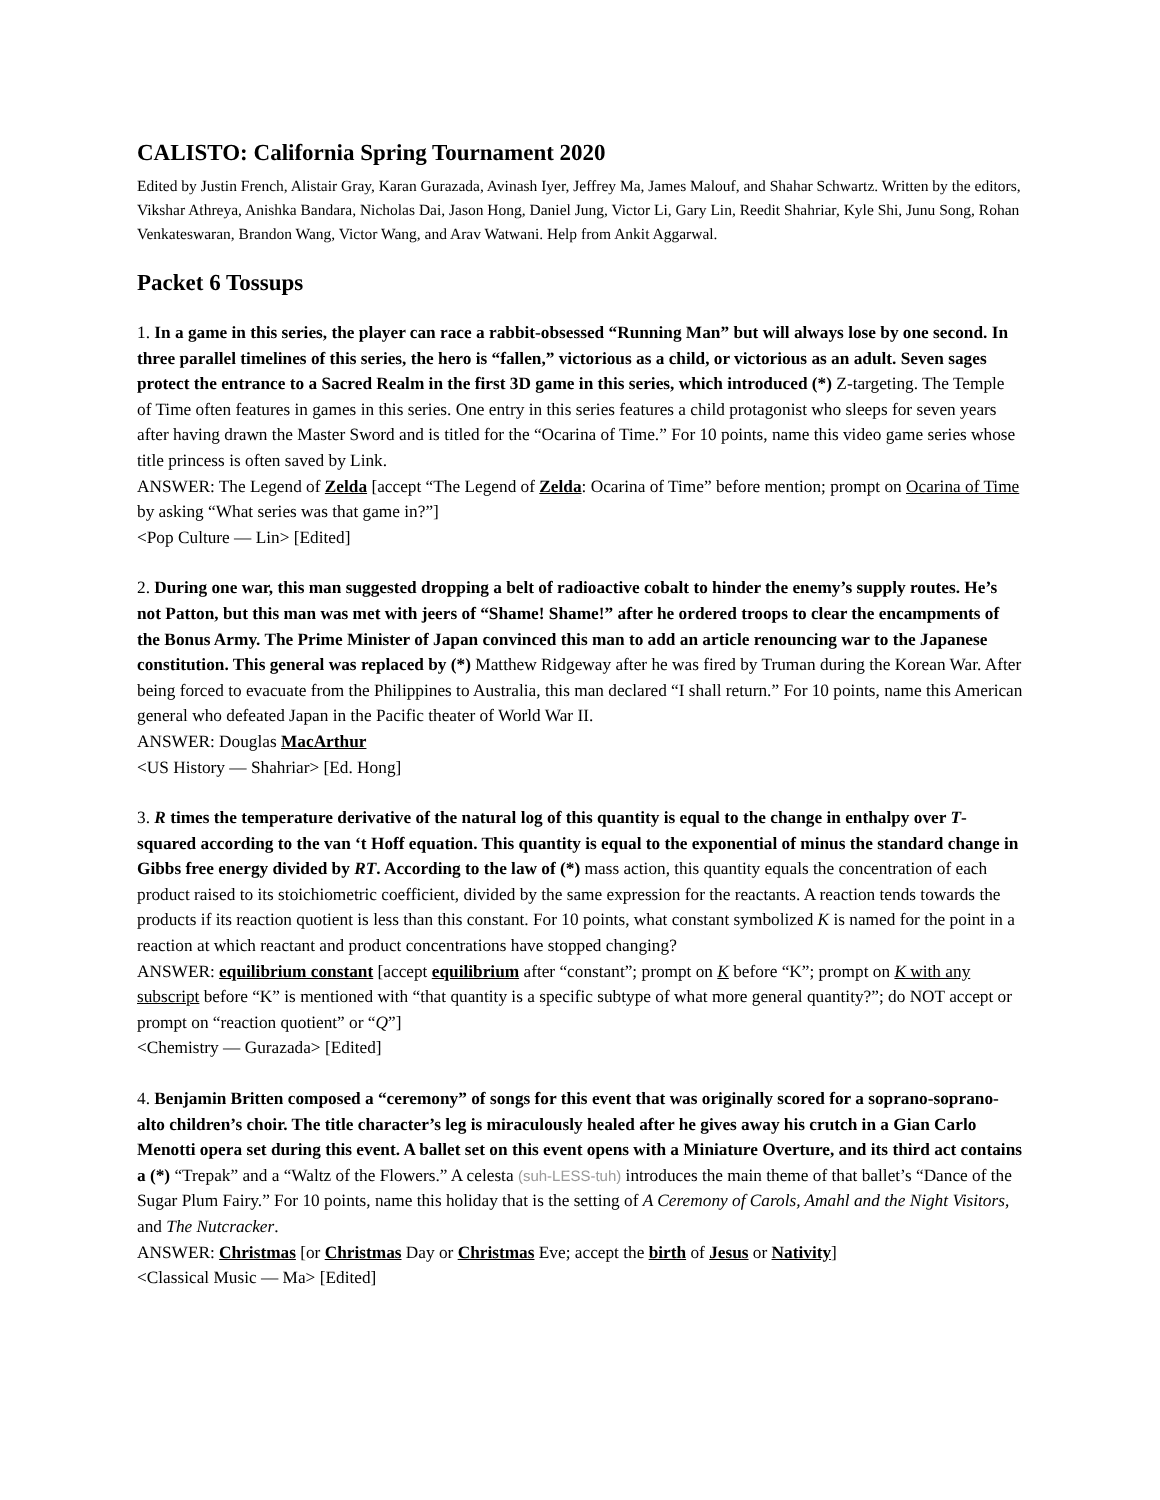CALISTO: California Spring Tournament 2020
Edited by Justin French, Alistair Gray, Karan Gurazada, Avinash Iyer, Jeffrey Ma, James Malouf, and Shahar Schwartz. Written by the editors, Vikshar Athreya, Anishka Bandara, Nicholas Dai, Jason Hong, Daniel Jung, Victor Li, Gary Lin, Reedit Shahriar, Kyle Shi, Junu Song, Rohan Venkateswaran, Brandon Wang, Victor Wang, and Arav Watwani. Help from Ankit Aggarwal.
Packet 6 Tossups
1. In a game in this series, the player can race a rabbit-obsessed “Running Man” but will always lose by one second. In three parallel timelines of this series, the hero is “fallen,” victorious as a child, or victorious as an adult. Seven sages protect the entrance to a Sacred Realm in the first 3D game in this series, which introduced (*) Z-targeting. The Temple of Time often features in games in this series. One entry in this series features a child protagonist who sleeps for seven years after having drawn the Master Sword and is titled for the “Ocarina of Time.” For 10 points, name this video game series whose title princess is often saved by Link.
ANSWER: The Legend of Zelda [accept “The Legend of Zelda: Ocarina of Time” before mention; prompt on Ocarina of Time by asking “What series was that game in?”]
<Pop Culture — Lin> [Edited]
2. During one war, this man suggested dropping a belt of radioactive cobalt to hinder the enemy’s supply routes. He’s not Patton, but this man was met with jeers of “Shame! Shame!” after he ordered troops to clear the encampments of the Bonus Army. The Prime Minister of Japan convinced this man to add an article renouncing war to the Japanese constitution. This general was replaced by (*) Matthew Ridgeway after he was fired by Truman during the Korean War. After being forced to evacuate from the Philippines to Australia, this man declared “I shall return.” For 10 points, name this American general who defeated Japan in the Pacific theater of World War II.
ANSWER: Douglas MacArthur
<US History — Shahriar> [Ed. Hong]
3. R times the temperature derivative of the natural log of this quantity is equal to the change in enthalpy over T-squared according to the van ‘t Hoff equation. This quantity is equal to the exponential of minus the standard change in Gibbs free energy divided by RT. According to the law of (*) mass action, this quantity equals the concentration of each product raised to its stoichiometric coefficient, divided by the same expression for the reactants. A reaction tends towards the products if its reaction quotient is less than this constant. For 10 points, what constant symbolized K is named for the point in a reaction at which reactant and product concentrations have stopped changing?
ANSWER: equilibrium constant [accept equilibrium after “constant”; prompt on K before “K”; prompt on K with any subscript before “K” is mentioned with “that quantity is a specific subtype of what more general quantity?”; do NOT accept or prompt on “reaction quotient” or “Q”]
<Chemistry — Gurazada> [Edited]
4. Benjamin Britten composed a “ceremony” of songs for this event that was originally scored for a soprano-soprano-alto children’s choir. The title character’s leg is miraculously healed after he gives away his crutch in a Gian Carlo Menotti opera set during this event. A ballet set on this event opens with a Miniature Overture, and its third act contains a (*) “Trepak” and a “Waltz of the Flowers.” A celesta (suh-LESS-tuh) introduces the main theme of that ballet’s “Dance of the Sugar Plum Fairy.” For 10 points, name this holiday that is the setting of A Ceremony of Carols, Amahl and the Night Visitors, and The Nutcracker.
ANSWER: Christmas [or Christmas Day or Christmas Eve; accept the birth of Jesus or Nativity]
<Classical Music — Ma> [Edited]